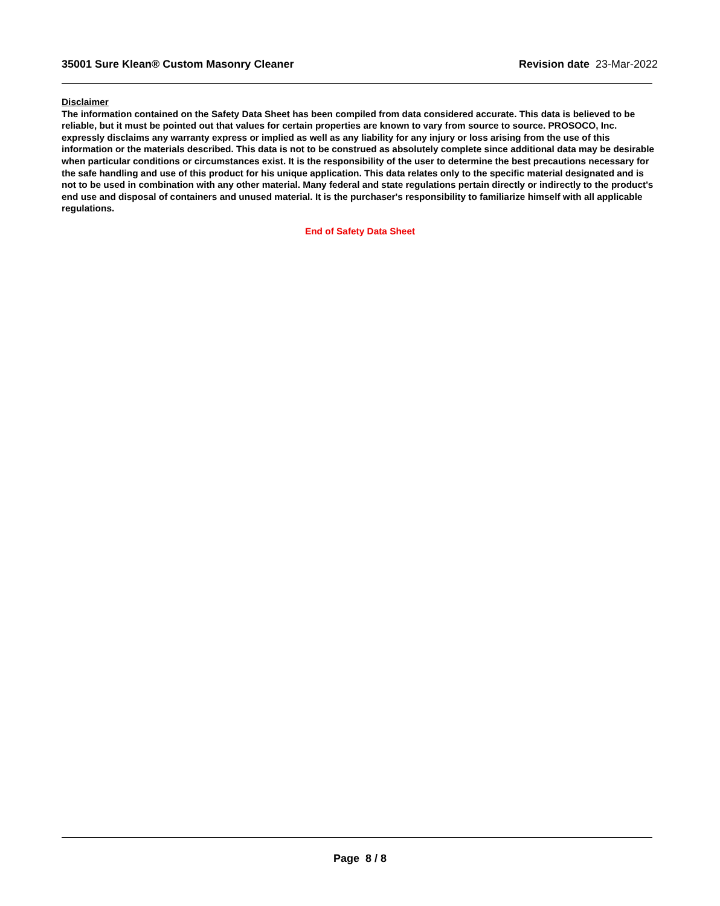35001 Sure Klean® Custom Masonry Cleaner Revision date 23-Mar-2022
Disclaimer
The information contained on the Safety Data Sheet has been compiled from data considered accurate. This data is believed to be reliable, but it must be pointed out that values for certain properties are known to vary from source to source. PROSOCO, Inc. expressly disclaims any warranty express or implied as well as any liability for any injury or loss arising from the use of this information or the materials described. This data is not to be construed as absolutely complete since additional data may be desirable when particular conditions or circumstances exist. It is the responsibility of the user to determine the best precautions necessary for the safe handling and use of this product for his unique application. This data relates only to the specific material designated and is not to be used in combination with any other material. Many federal and state regulations pertain directly or indirectly to the product's end use and disposal of containers and unused material. It is the purchaser's responsibility to familiarize himself with all applicable regulations.
End of Safety Data Sheet
Page 8 / 8